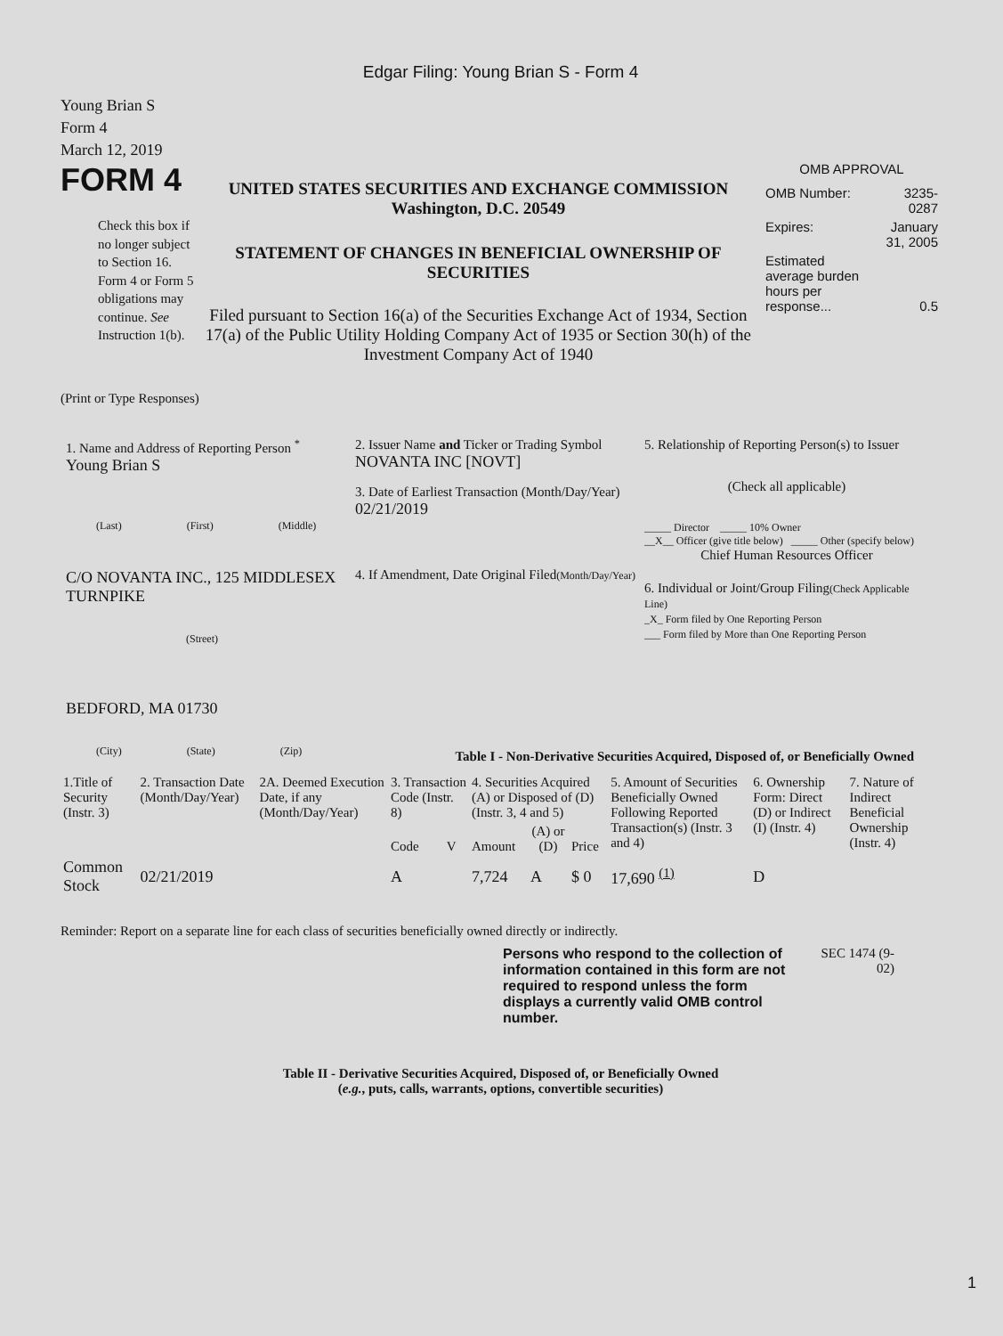Edgar Filing: Young Brian S - Form 4
Young Brian S
Form 4
March 12, 2019
FORM 4
Check this box if no longer subject to Section 16. Form 4 or Form 5 obligations may continue. See Instruction 1(b).
UNITED STATES SECURITIES AND EXCHANGE COMMISSION
Washington, D.C. 20549
STATEMENT OF CHANGES IN BENEFICIAL OWNERSHIP OF SECURITIES
Filed pursuant to Section 16(a) of the Securities Exchange Act of 1934, Section 17(a) of the Public Utility Holding Company Act of 1935 or Section 30(h) of the Investment Company Act of 1940
OMB APPROVAL
| OMB Number: | 3235-0287 |
| Expires: | January 31, 2005 |
| Estimated average burden hours per response... | 0.5 |
(Print or Type Responses)
1. Name and Address of Reporting Person <sup>*</sup>
Young Brian S
(Last) (First) (Middle)
C/O NOVANTA INC., 125 MIDDLESEX TURNPIKE
(Street)
BEDFORD, MA 01730
(City) (State) (Zip)
2. Issuer Name and Ticker or Trading Symbol
NOVANTA INC [NOVT]
3. Date of Earliest Transaction (Month/Day/Year)
02/21/2019
4. If Amendment, Date Original Filed(Month/Day/Year)
5. Relationship of Reporting Person(s) to Issuer
(Check all applicable)
_____ Director _____ 10% Owner
__X__ Officer (give title below) _____ Other (specify below)
Chief Human Resources Officer
6. Individual or Joint/Group Filing(Check Applicable Line)
_X_ Form filed by One Reporting Person
___ Form filed by More than One Reporting Person
Table I - Non-Derivative Securities Acquired, Disposed of, or Beneficially Owned
| 1.Title of Security (Instr. 3) | 2. Transaction Date (Month/Day/Year) | 2A. Deemed Execution Date, if any (Month/Day/Year) | 3. Transaction Code (Instr. 8) | | 4. Securities Acquired (A) or Disposed of (D) (Instr. 3, 4 and 5) | | | 5. Amount of Securities Beneficially Owned Following Reported Transaction(s) (Instr. 3 and 4) | 6. Ownership Form: Direct (D) or Indirect (I) (Instr. 4) | 7. Nature of Indirect Beneficial Ownership (Instr. 4) |
| --- | --- | --- | --- | --- | --- | --- | --- | --- | --- | --- |
| | | | Code | V | Amount | (A) or (D) | Price | | | |
| Common Stock | 02/21/2019 | | A | | 7,724 | A | $ 0 | 17,690 <sup>(1)</sup> | D | |
Reminder: Report on a separate line for each class of securities beneficially owned directly or indirectly.
Persons who respond to the collection of information contained in this form are not required to respond unless the form displays a currently valid OMB control number.
SEC 1474 (9-02)
Table II - Derivative Securities Acquired, Disposed of, or Beneficially Owned
(e.g., puts, calls, warrants, options, convertible securities)
1